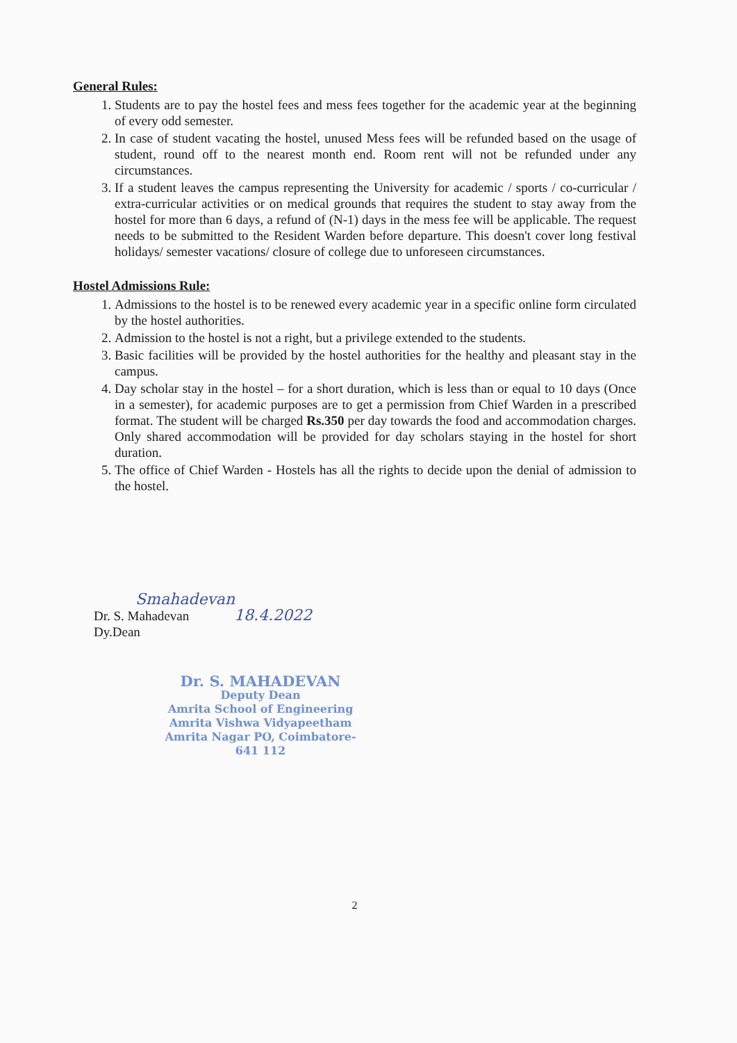General Rules:
1. Students are to pay the hostel fees and mess fees together for the academic year at the beginning of every odd semester.
2. In case of student vacating the hostel, unused Mess fees will be refunded based on the usage of student, round off to the nearest month end. Room rent will not be refunded under any circumstances.
3. If a student leaves the campus representing the University for academic / sports / co-curricular / extra-curricular activities or on medical grounds that requires the student to stay away from the hostel for more than 6 days, a refund of (N-1) days in the mess fee will be applicable. The request needs to be submitted to the Resident Warden before departure. This doesn't cover long festival holidays/ semester vacations/ closure of college due to unforeseen circumstances.
Hostel Admissions Rule:
1. Admissions to the hostel is to be renewed every academic year in a specific online form circulated by the hostel authorities.
2. Admission to the hostel is not a right, but a privilege extended to the students.
3. Basic facilities will be provided by the hostel authorities for the healthy and pleasant stay in the campus.
4. Day scholar stay in the hostel – for a short duration, which is less than or equal to 10 days (Once in a semester), for academic purposes are to get a permission from Chief Warden in a prescribed format. The student will be charged Rs.350 per day towards the food and accommodation charges. Only shared accommodation will be provided for day scholars staying in the hostel for short duration.
5. The office of Chief Warden - Hostels has all the rights to decide upon the denial of admission to the hostel.
Smahadevan
Dr. S. Mahadevan 18.4.2022
Dy.Dean
Dr. S. MAHADEVAN
Deputy Dean
Amrita School of Engineering
Amrita Vishwa Vidyapeetham
Amrita Nagar PO, Coimbatore-641 112
2